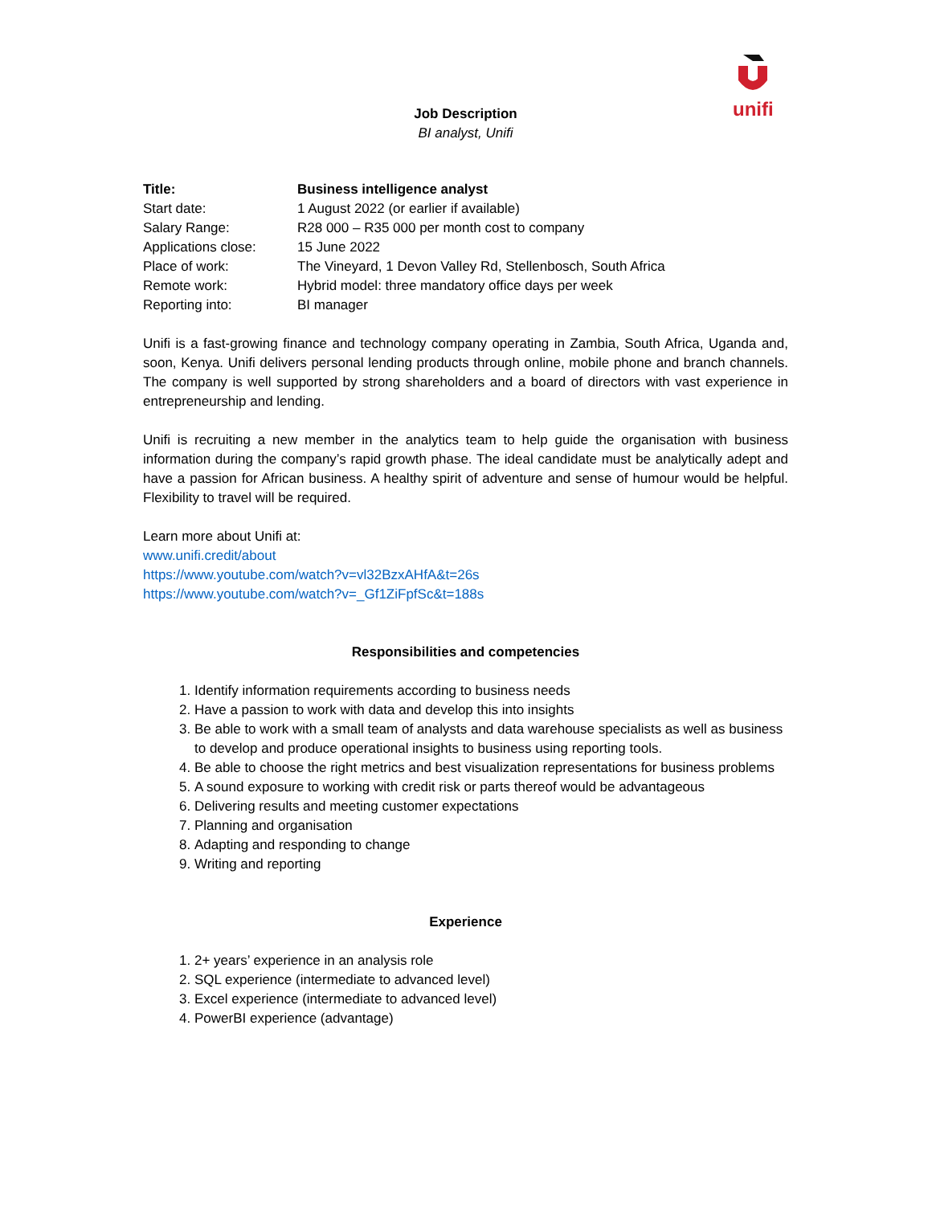unifi
Job Description
BI analyst, Unifi
| Title: | Business intelligence analyst |
| Start date: | 1 August 2022 (or earlier if available) |
| Salary Range: | R28 000 – R35 000 per month cost to company |
| Applications close: | 15 June 2022 |
| Place of work: | The Vineyard, 1 Devon Valley Rd, Stellenbosch, South Africa |
| Remote work: | Hybrid model: three mandatory office days per week |
| Reporting into: | BI manager |
Unifi is a fast-growing finance and technology company operating in Zambia, South Africa, Uganda and, soon, Kenya. Unifi delivers personal lending products through online, mobile phone and branch channels. The company is well supported by strong shareholders and a board of directors with vast experience in entrepreneurship and lending.
Unifi is recruiting a new member in the analytics team to help guide the organisation with business information during the company’s rapid growth phase. The ideal candidate must be analytically adept and have a passion for African business. A healthy spirit of adventure and sense of humour would be helpful. Flexibility to travel will be required.
Learn more about Unifi at:
www.unifi.credit/about
https://www.youtube.com/watch?v=vl32BzxAHfA&t=26s
https://www.youtube.com/watch?v=_Gf1ZiFpfSc&t=188s
Responsibilities and competencies
1. Identify information requirements according to business needs
2. Have a passion to work with data and develop this into insights
3. Be able to work with a small team of analysts and data warehouse specialists as well as business to develop and produce operational insights to business using reporting tools.
4. Be able to choose the right metrics and best visualization representations for business problems
5. A sound exposure to working with credit risk or parts thereof would be advantageous
6. Delivering results and meeting customer expectations
7. Planning and organisation
8. Adapting and responding to change
9. Writing and reporting
Experience
1. 2+ years’ experience in an analysis role
2. SQL experience (intermediate to advanced level)
3. Excel experience (intermediate to advanced level)
4. PowerBI experience (advantage)